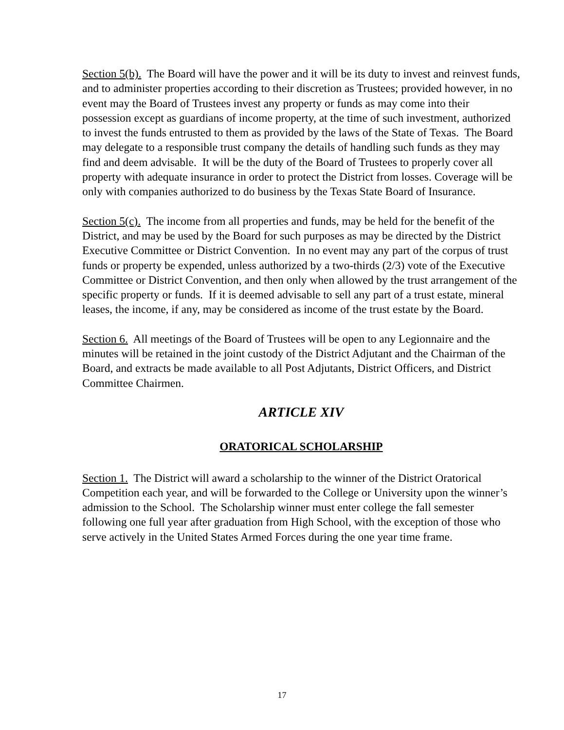Section 5(b). The Board will have the power and it will be its duty to invest and reinvest funds, and to administer properties according to their discretion as Trustees; provided however, in no event may the Board of Trustees invest any property or funds as may come into their possession except as guardians of income property, at the time of such investment, authorized to invest the funds entrusted to them as provided by the laws of the State of Texas. The Board may delegate to a responsible trust company the details of handling such funds as they may find and deem advisable. It will be the duty of the Board of Trustees to properly cover all property with adequate insurance in order to protect the District from losses. Coverage will be only with companies authorized to do business by the Texas State Board of Insurance.
Section 5(c). The income from all properties and funds, may be held for the benefit of the District, and may be used by the Board for such purposes as may be directed by the District Executive Committee or District Convention. In no event may any part of the corpus of trust funds or property be expended, unless authorized by a two-thirds (2/3) vote of the Executive Committee or District Convention, and then only when allowed by the trust arrangement of the specific property or funds. If it is deemed advisable to sell any part of a trust estate, mineral leases, the income, if any, may be considered as income of the trust estate by the Board.
Section 6. All meetings of the Board of Trustees will be open to any Legionnaire and the minutes will be retained in the joint custody of the District Adjutant and the Chairman of the Board, and extracts be made available to all Post Adjutants, District Officers, and District Committee Chairmen.
ARTICLE XIV
ORATORICAL SCHOLARSHIP
Section 1. The District will award a scholarship to the winner of the District Oratorical Competition each year, and will be forwarded to the College or University upon the winner’s admission to the School. The Scholarship winner must enter college the fall semester following one full year after graduation from High School, with the exception of those who serve actively in the United States Armed Forces during the one year time frame.
17